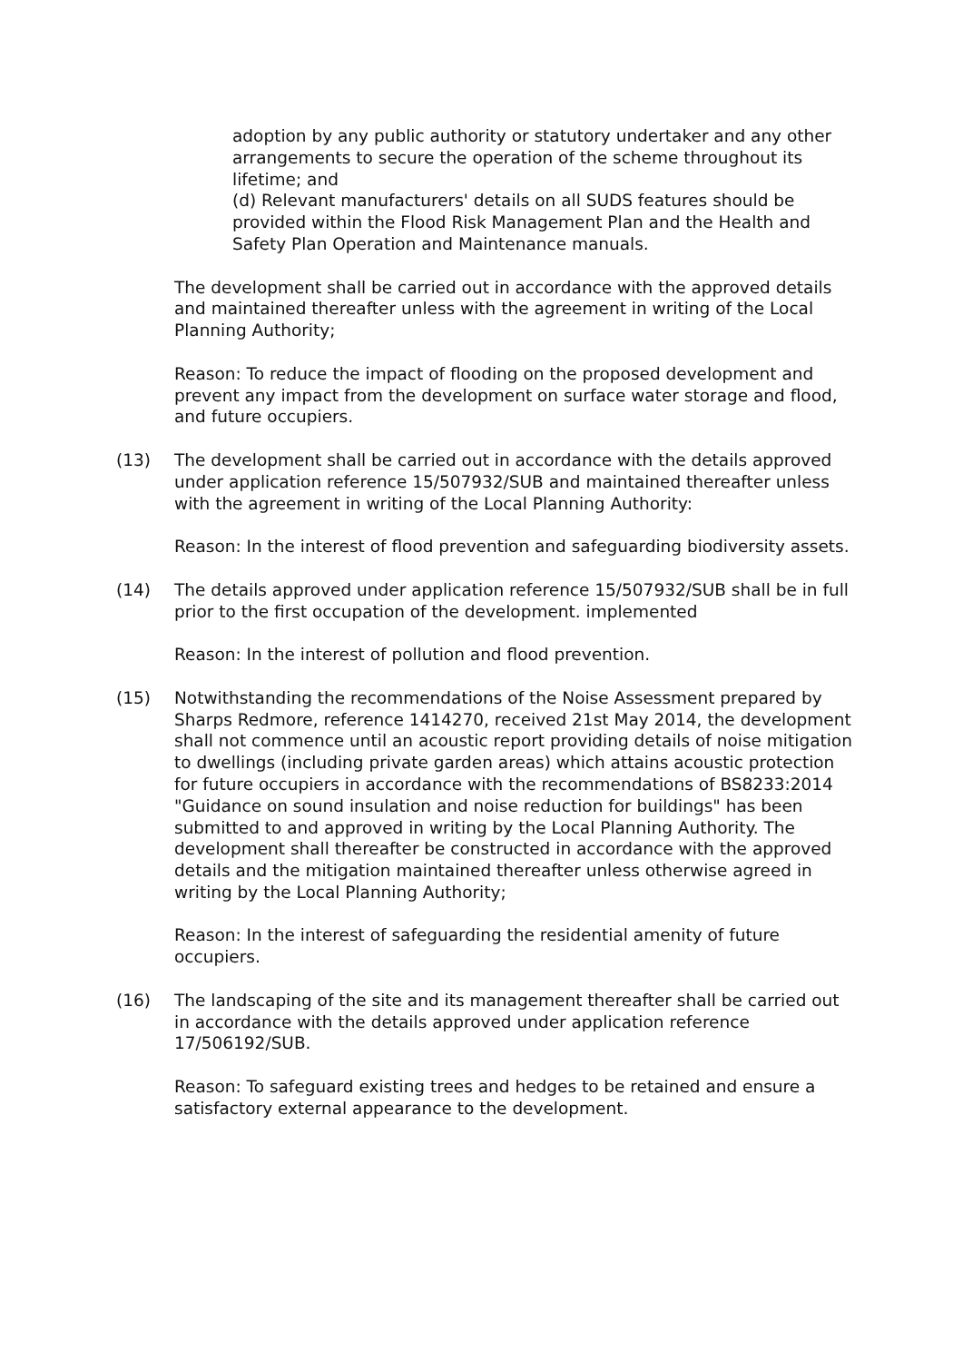adoption by any public authority or statutory undertaker and any other arrangements to secure the operation of the scheme throughout its lifetime; and
(d) Relevant manufacturers' details on all SUDS features should be provided within the Flood Risk Management Plan and the Health and Safety Plan Operation and Maintenance manuals.
The development shall be carried out in accordance with the approved details and maintained thereafter unless with the agreement in writing of the Local Planning Authority;
Reason: To reduce the impact of flooding on the proposed development and prevent any impact from the development on surface water storage and flood, and future occupiers.
(13) The development shall be carried out in accordance with the details approved under application reference 15/507932/SUB and maintained thereafter unless with the agreement in writing of the Local Planning Authority:
Reason: In the interest of flood prevention and safeguarding biodiversity assets.
(14) The details approved under application reference 15/507932/SUB shall be in full prior to the first occupation of the development. implemented
Reason: In the interest of pollution and flood prevention.
(15) Notwithstanding the recommendations of the Noise Assessment prepared by Sharps Redmore, reference 1414270, received 21st May 2014, the development shall not commence until an acoustic report providing details of noise mitigation to dwellings (including private garden areas) which attains acoustic protection for future occupiers in accordance with the recommendations of BS8233:2014 "Guidance on sound insulation and noise reduction for buildings" has been submitted to and approved in writing by the Local Planning Authority. The development shall thereafter be constructed in accordance with the approved details and the mitigation maintained thereafter unless otherwise agreed in writing by the Local Planning Authority;
Reason: In the interest of safeguarding the residential amenity of future occupiers.
(16) The landscaping of the site and its management thereafter shall be carried out in accordance with the details approved under application reference 17/506192/SUB.
Reason: To safeguard existing trees and hedges to be retained and ensure a satisfactory external appearance to the development.